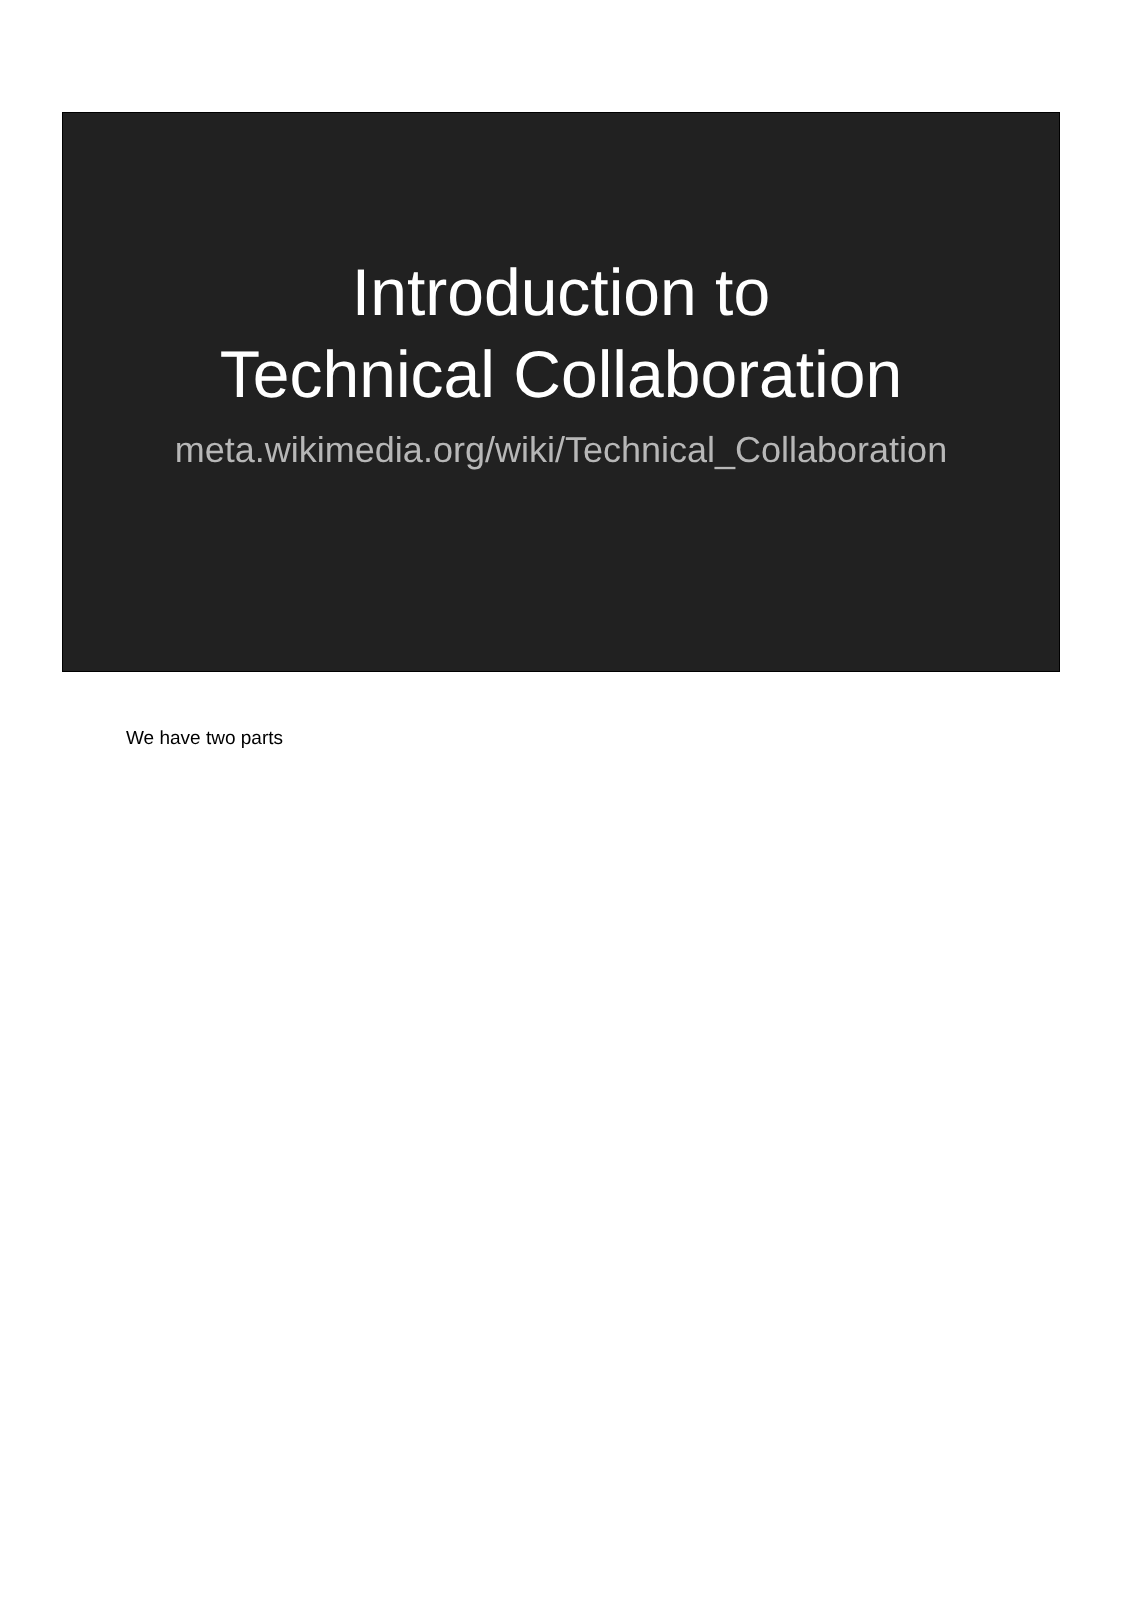Introduction to
Technical Collaboration
meta.wikimedia.org/wiki/Technical_Collaboration
We have two parts